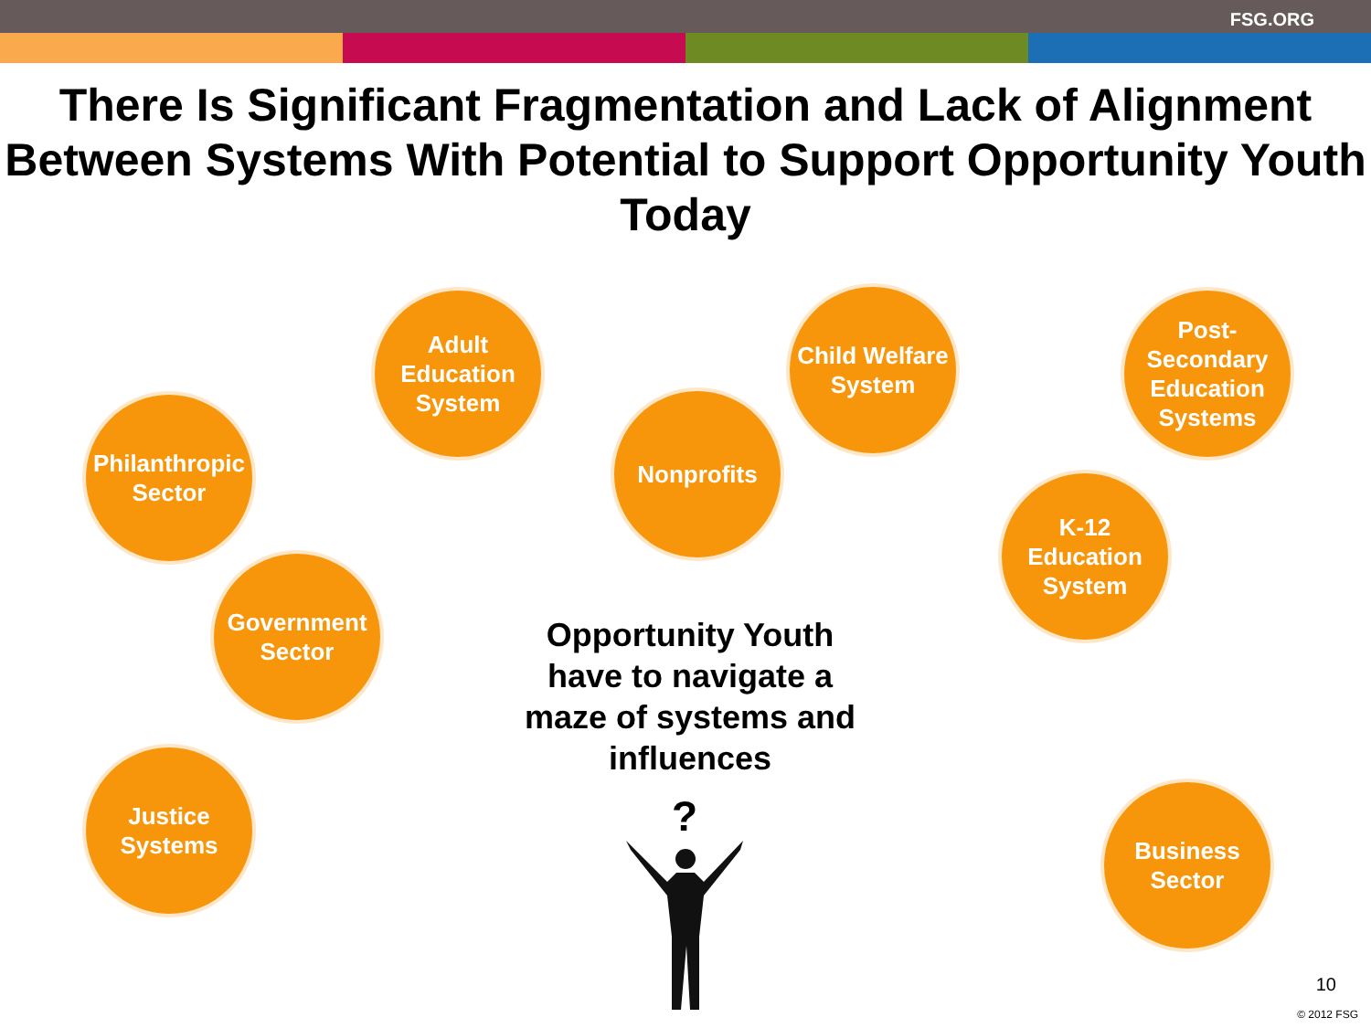FSG.ORG
There Is Significant Fragmentation and Lack of Alignment Between Systems With Potential to Support Opportunity Youth Today
Philanthropic Sector
Adult Education System
Nonprofits
Child Welfare System
Post-Secondary Education Systems
K-12 Education System
Government Sector
Justice Systems
Business Sector
Opportunity Youth have to navigate a maze of systems and influences
?
10
© 2012 FSG